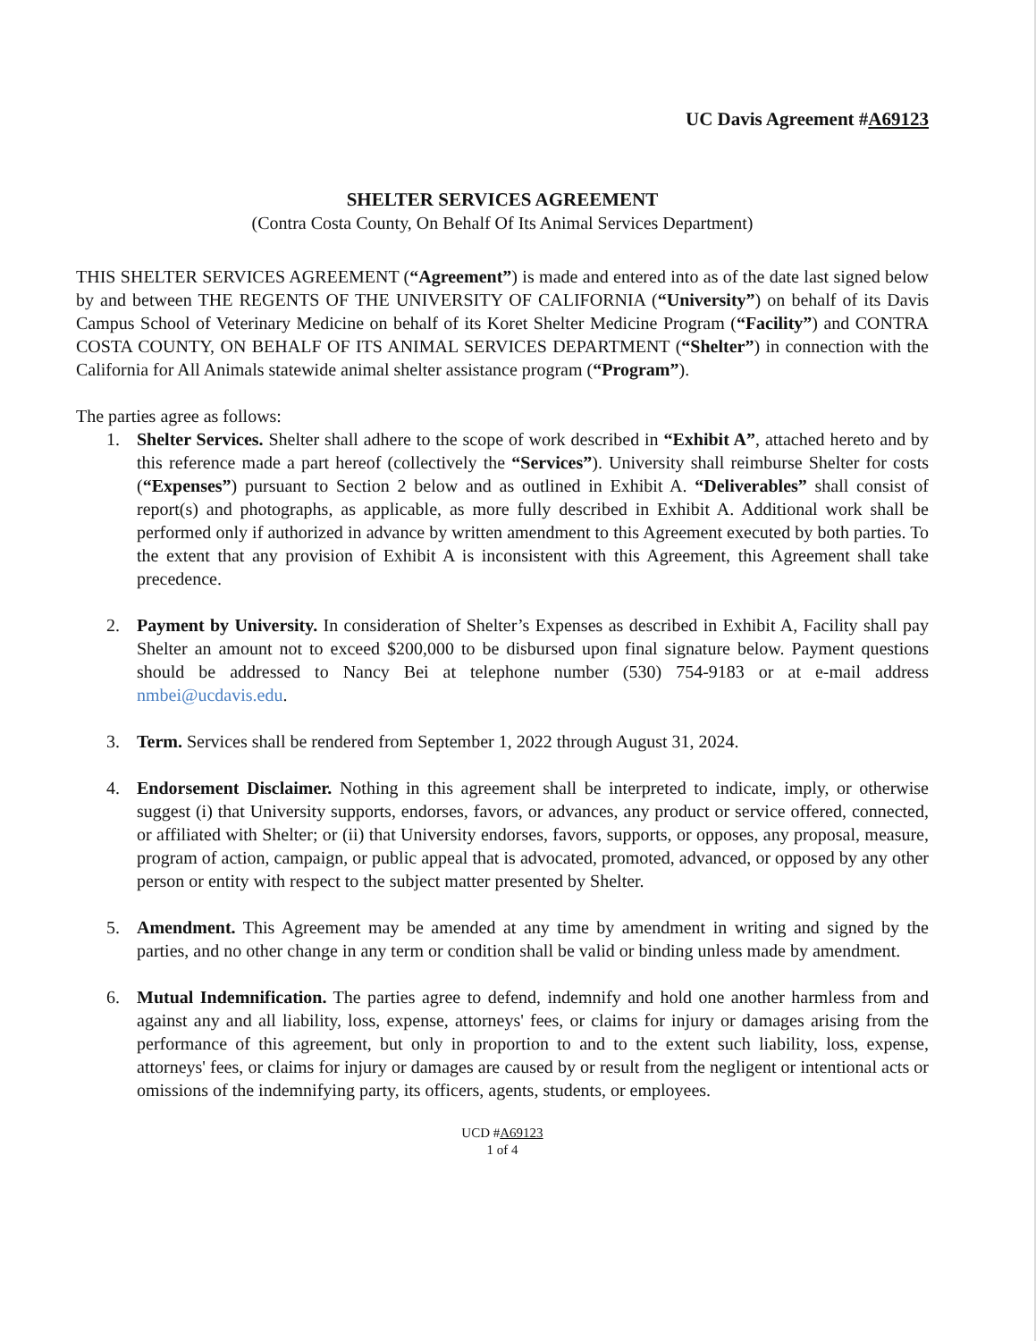UC Davis Agreement #A69123
SHELTER SERVICES AGREEMENT
(Contra Costa County, On Behalf Of Its Animal Services Department)
THIS SHELTER SERVICES AGREEMENT (“Agreement”) is made and entered into as of the date last signed below by and between THE REGENTS OF THE UNIVERSITY OF CALIFORNIA (“University”) on behalf of its Davis Campus School of Veterinary Medicine on behalf of its Koret Shelter Medicine Program (“Facility”) and CONTRA COSTA COUNTY, ON BEHALF OF ITS ANIMAL SERVICES DEPARTMENT (“Shelter”) in connection with the California for All Animals statewide animal shelter assistance program (“Program”).
The parties agree as follows:
1. Shelter Services. Shelter shall adhere to the scope of work described in “Exhibit A”, attached hereto and by this reference made a part hereof (collectively the “Services”). University shall reimburse Shelter for costs (“Expenses”) pursuant to Section 2 below and as outlined in Exhibit A. “Deliverables” shall consist of report(s) and photographs, as applicable, as more fully described in Exhibit A. Additional work shall be performed only if authorized in advance by written amendment to this Agreement executed by both parties. To the extent that any provision of Exhibit A is inconsistent with this Agreement, this Agreement shall take precedence.
2. Payment by University. In consideration of Shelter’s Expenses as described in Exhibit A, Facility shall pay Shelter an amount not to exceed $200,000 to be disbursed upon final signature below. Payment questions should be addressed to Nancy Bei at telephone number (530) 754-9183 or at e-mail address nmbei@ucdavis.edu.
3. Term. Services shall be rendered from September 1, 2022 through August 31, 2024.
4. Endorsement Disclaimer. Nothing in this agreement shall be interpreted to indicate, imply, or otherwise suggest (i) that University supports, endorses, favors, or advances, any product or service offered, connected, or affiliated with Shelter; or (ii) that University endorses, favors, supports, or opposes, any proposal, measure, program of action, campaign, or public appeal that is advocated, promoted, advanced, or opposed by any other person or entity with respect to the subject matter presented by Shelter.
5. Amendment. This Agreement may be amended at any time by amendment in writing and signed by the parties, and no other change in any term or condition shall be valid or binding unless made by amendment.
6. Mutual Indemnification. The parties agree to defend, indemnify and hold one another harmless from and against any and all liability, loss, expense, attorneys' fees, or claims for injury or damages arising from the performance of this agreement, but only in proportion to and to the extent such liability, loss, expense, attorneys' fees, or claims for injury or damages are caused by or result from the negligent or intentional acts or omissions of the indemnifying party, its officers, agents, students, or employees.
UCD #A69123
1 of 4